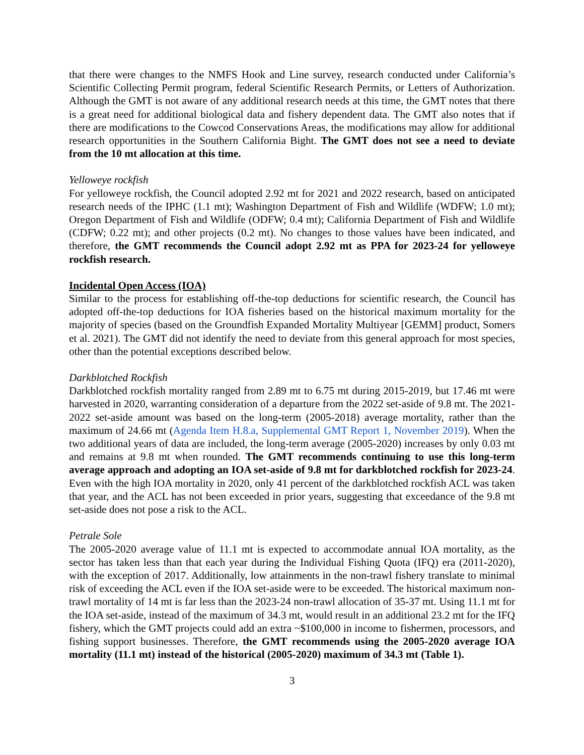that there were changes to the NMFS Hook and Line survey, research conducted under California’s Scientific Collecting Permit program, federal Scientific Research Permits, or Letters of Authorization. Although the GMT is not aware of any additional research needs at this time, the GMT notes that there is a great need for additional biological data and fishery dependent data. The GMT also notes that if there are modifications to the Cowcod Conservations Areas, the modifications may allow for additional research opportunities in the Southern California Bight. The GMT does not see a need to deviate from the 10 mt allocation at this time.
Yelloweye rockfish
For yelloweye rockfish, the Council adopted 2.92 mt for 2021 and 2022 research, based on anticipated research needs of the IPHC (1.1 mt); Washington Department of Fish and Wildlife (WDFW; 1.0 mt); Oregon Department of Fish and Wildlife (ODFW; 0.4 mt); California Department of Fish and Wildlife (CDFW; 0.22 mt); and other projects (0.2 mt). No changes to those values have been indicated, and therefore, the GMT recommends the Council adopt 2.92 mt as PPA for 2023-24 for yelloweye rockfish research.
Incidental Open Access (IOA)
Similar to the process for establishing off-the-top deductions for scientific research, the Council has adopted off-the-top deductions for IOA fisheries based on the historical maximum mortality for the majority of species (based on the Groundfish Expanded Mortality Multiyear [GEMM] product, Somers et al. 2021). The GMT did not identify the need to deviate from this general approach for most species, other than the potential exceptions described below.
Darkblotched Rockfish
Darkblotched rockfish mortality ranged from 2.89 mt to 6.75 mt during 2015-2019, but 17.46 mt were harvested in 2020, warranting consideration of a departure from the 2022 set-aside of 9.8 mt. The 2021-2022 set-aside amount was based on the long-term (2005-2018) average mortality, rather than the maximum of 24.66 mt (Agenda Item H.8.a, Supplemental GMT Report 1, November 2019). When the two additional years of data are included, the long-term average (2005-2020) increases by only 0.03 mt and remains at 9.8 mt when rounded. The GMT recommends continuing to use this long-term average approach and adopting an IOA set-aside of 9.8 mt for darkblotched rockfish for 2023-24. Even with the high IOA mortality in 2020, only 41 percent of the darkblotched rockfish ACL was taken that year, and the ACL has not been exceeded in prior years, suggesting that exceedance of the 9.8 mt set-aside does not pose a risk to the ACL.
Petrale Sole
The 2005-2020 average value of 11.1 mt is expected to accommodate annual IOA mortality, as the sector has taken less than that each year during the Individual Fishing Quota (IFQ) era (2011-2020), with the exception of 2017. Additionally, low attainments in the non-trawl fishery translate to minimal risk of exceeding the ACL even if the IOA set-aside were to be exceeded. The historical maximum non-trawl mortality of 14 mt is far less than the 2023-24 non-trawl allocation of 35-37 mt. Using 11.1 mt for the IOA set-aside, instead of the maximum of 34.3 mt, would result in an additional 23.2 mt for the IFQ fishery, which the GMT projects could add an extra ~$100,000 in income to fishermen, processors, and fishing support businesses. Therefore, the GMT recommends using the 2005-2020 average IOA mortality (11.1 mt) instead of the historical (2005-2020) maximum of 34.3 mt (Table 1).
3